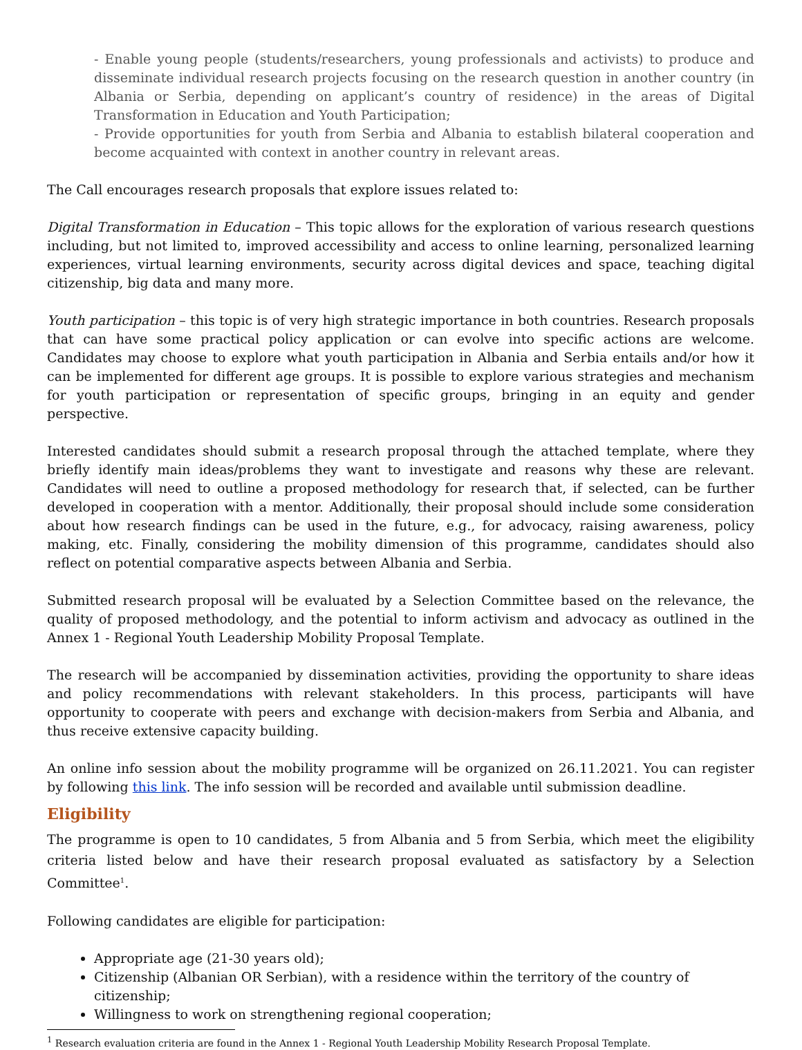- Enable young people (students/researchers, young professionals and activists) to produce and disseminate individual research projects focusing on the research question in another country (in Albania or Serbia, depending on applicant’s country of residence) in the areas of Digital Transformation in Education and Youth Participation;
- Provide opportunities for youth from Serbia and Albania to establish bilateral cooperation and become acquainted with context in another country in relevant areas.
The Call encourages research proposals that explore issues related to:
Digital Transformation in Education – This topic allows for the exploration of various research questions including, but not limited to, improved accessibility and access to online learning, personalized learning experiences, virtual learning environments, security across digital devices and space, teaching digital citizenship, big data and many more.
Youth participation – this topic is of very high strategic importance in both countries. Research proposals that can have some practical policy application or can evolve into specific actions are welcome. Candidates may choose to explore what youth participation in Albania and Serbia entails and/or how it can be implemented for different age groups. It is possible to explore various strategies and mechanism for youth participation or representation of specific groups, bringing in an equity and gender perspective.
Interested candidates should submit a research proposal through the attached template, where they briefly identify main ideas/problems they want to investigate and reasons why these are relevant. Candidates will need to outline a proposed methodology for research that, if selected, can be further developed in cooperation with a mentor. Additionally, their proposal should include some consideration about how research findings can be used in the future, e.g., for advocacy, raising awareness, policy making, etc. Finally, considering the mobility dimension of this programme, candidates should also reflect on potential comparative aspects between Albania and Serbia.
Submitted research proposal will be evaluated by a Selection Committee based on the relevance, the quality of proposed methodology, and the potential to inform activism and advocacy as outlined in the Annex 1 - Regional Youth Leadership Mobility Proposal Template.
The research will be accompanied by dissemination activities, providing the opportunity to share ideas and policy recommendations with relevant stakeholders. In this process, participants will have opportunity to cooperate with peers and exchange with decision-makers from Serbia and Albania, and thus receive extensive capacity building.
An online info session about the mobility programme will be organized on 26.11.2021. You can register by following this link. The info session will be recorded and available until submission deadline.
Eligibility
The programme is open to 10 candidates, 5 from Albania and 5 from Serbia, which meet the eligibility criteria listed below and have their research proposal evaluated as satisfactory by a Selection Committee<sup>1</sup>.
Following candidates are eligible for participation:
Appropriate age (21-30 years old);
Citizenship (Albanian OR Serbian), with a residence within the territory of the country of citizenship;
Willingness to work on strengthening regional cooperation;
<sup>1</sup> Research evaluation criteria are found in the Annex 1 - Regional Youth Leadership Mobility Research Proposal Template.